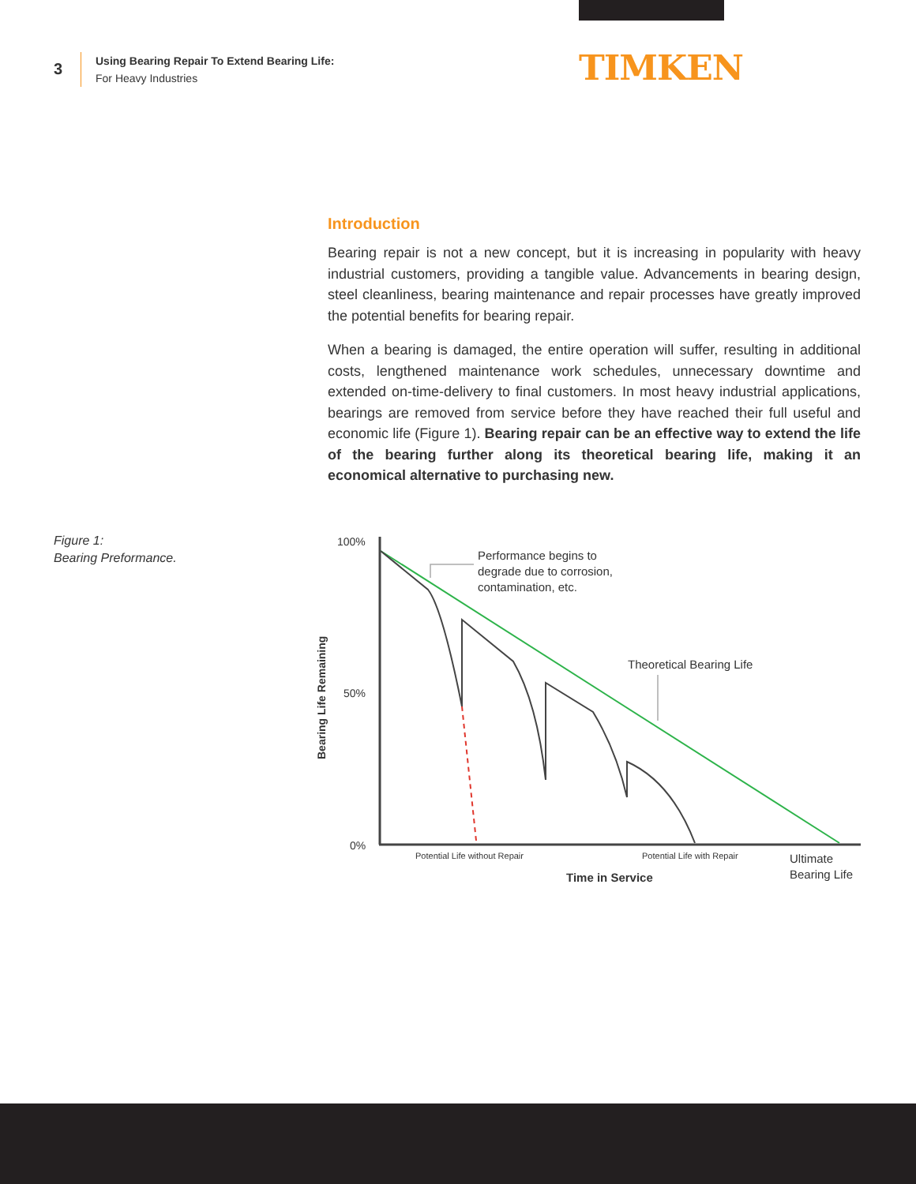3
Using Bearing Repair To Extend Bearing Life:
For Heavy Industries
TIMKEN
Introduction
Bearing repair is not a new concept, but it is increasing in popularity with heavy industrial customers, providing a tangible value. Advancements in bearing design, steel cleanliness, bearing maintenance and repair processes have greatly improved the potential benefits for bearing repair.
When a bearing is damaged, the entire operation will suffer, resulting in additional costs, lengthened maintenance work schedules, unnecessary downtime and extended on-time-delivery to final customers. In most heavy industrial applications, bearings are removed from service before they have reached their full useful and economic life (Figure 1). Bearing repair can be an effective way to extend the life of the bearing further along its theoretical bearing life, making it an economical alternative to purchasing new.
Figure 1:
Bearing Preformance.
100%
50%
0%
Bearing Life Remaining
Performance begins to degrade due to corrosion, contamination, etc.
Theoretical Bearing Life
Potential Life without Repair
Potential Life with Repair
Ultimate Bearing Life
Time in Service